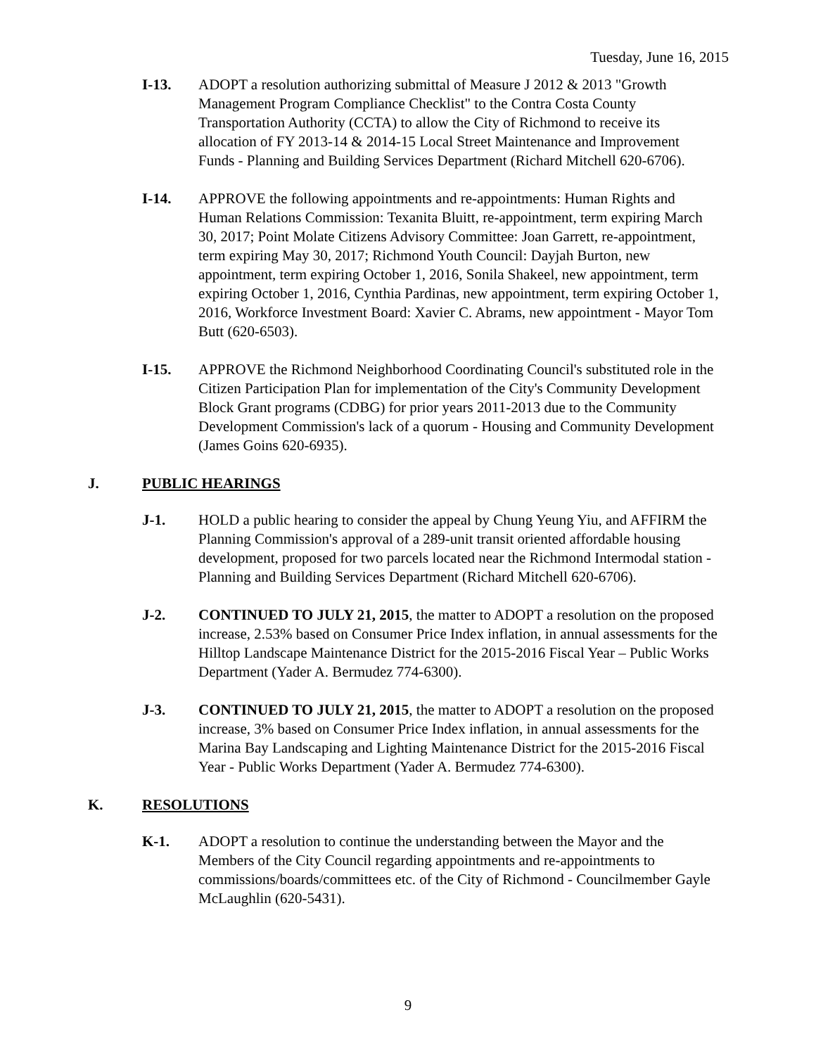Tuesday, June 16, 2015
I-13. ADOPT a resolution authorizing submittal of Measure J 2012 & 2013 "Growth Management Program Compliance Checklist" to the Contra Costa County Transportation Authority (CCTA) to allow the City of Richmond to receive its allocation of FY 2013-14 & 2014-15 Local Street Maintenance and Improvement Funds - Planning and Building Services Department (Richard Mitchell 620-6706).
I-14. APPROVE the following appointments and re-appointments: Human Rights and Human Relations Commission: Texanita Bluitt, re-appointment, term expiring March 30, 2017; Point Molate Citizens Advisory Committee: Joan Garrett, re-appointment, term expiring May 30, 2017; Richmond Youth Council: Dayjah Burton, new appointment, term expiring October 1, 2016, Sonila Shakeel, new appointment, term expiring October 1, 2016, Cynthia Pardinas, new appointment, term expiring October 1, 2016, Workforce Investment Board: Xavier C. Abrams, new appointment - Mayor Tom Butt (620-6503).
I-15. APPROVE the Richmond Neighborhood Coordinating Council's substituted role in the Citizen Participation Plan for implementation of the City's Community Development Block Grant programs (CDBG) for prior years 2011-2013 due to the Community Development Commission's lack of a quorum - Housing and Community Development (James Goins 620-6935).
J. PUBLIC HEARINGS
J-1. HOLD a public hearing to consider the appeal by Chung Yeung Yiu, and AFFIRM the Planning Commission's approval of a 289-unit transit oriented affordable housing development, proposed for two parcels located near the Richmond Intermodal station - Planning and Building Services Department (Richard Mitchell 620-6706).
J-2. CONTINUED TO JULY 21, 2015, the matter to ADOPT a resolution on the proposed increase, 2.53% based on Consumer Price Index inflation, in annual assessments for the Hilltop Landscape Maintenance District for the 2015-2016 Fiscal Year – Public Works Department (Yader A. Bermudez 774-6300).
J-3. CONTINUED TO JULY 21, 2015, the matter to ADOPT a resolution on the proposed increase, 3% based on Consumer Price Index inflation, in annual assessments for the Marina Bay Landscaping and Lighting Maintenance District for the 2015-2016 Fiscal Year - Public Works Department (Yader A. Bermudez 774-6300).
K. RESOLUTIONS
K-1. ADOPT a resolution to continue the understanding between the Mayor and the Members of the City Council regarding appointments and re-appointments to commissions/boards/committees etc. of the City of Richmond - Councilmember Gayle McLaughlin (620-5431).
9